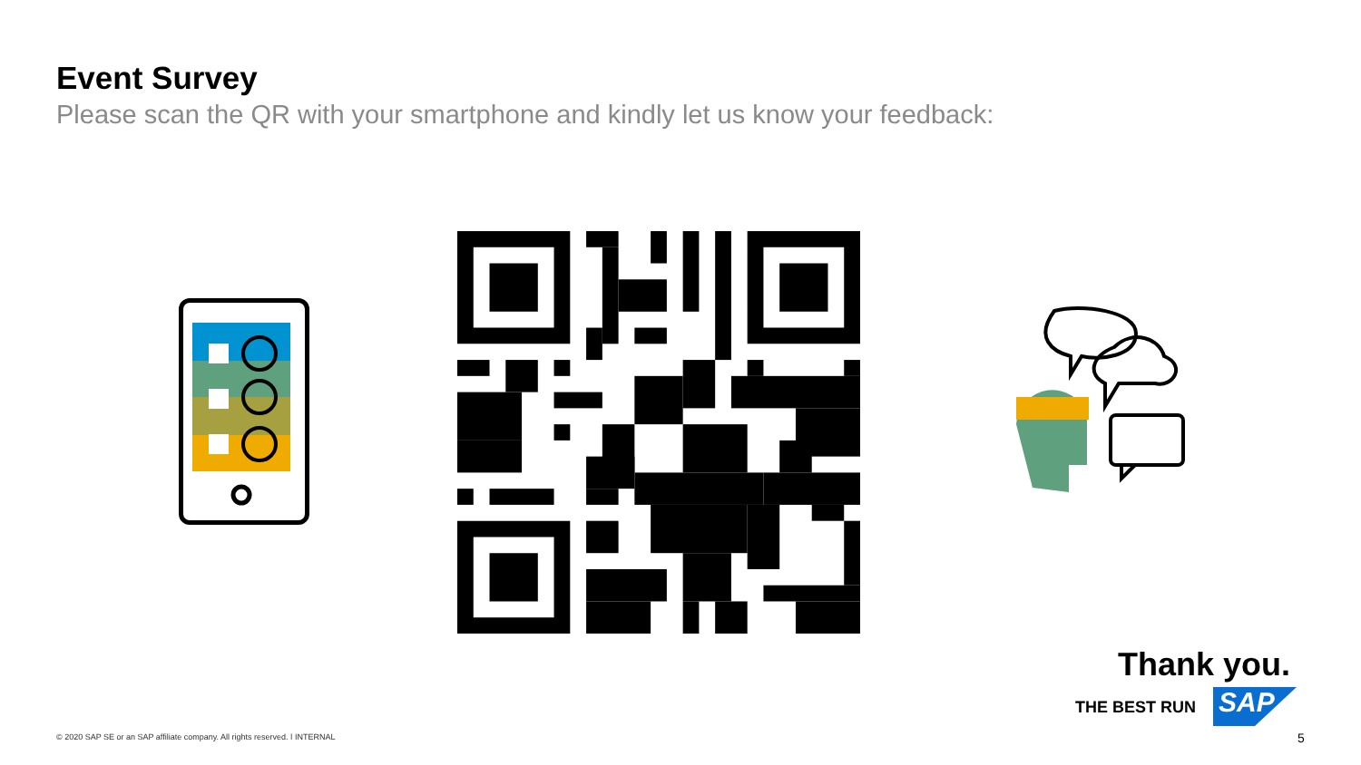Event Survey
Please scan the QR with your smartphone and kindly let us know your feedback:
Thank you.
THE BEST RUN SAP
© 2020 SAP SE or an SAP affiliate company. All rights reserved. ǀ INTERNAL
5